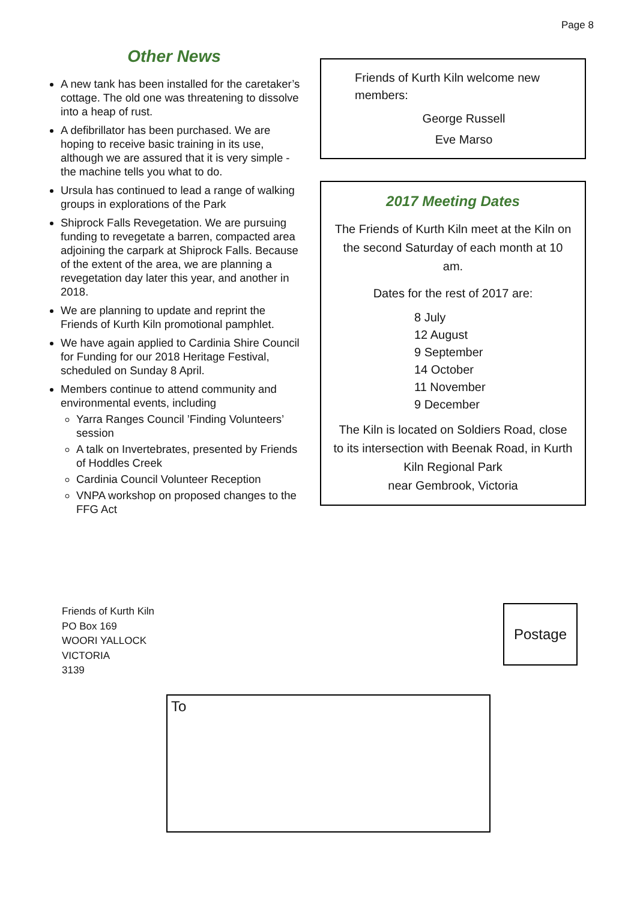Page 8
Other News
A new tank has been installed for the caretaker’s cottage. The old one was threatening to dissolve into a heap of rust.
A defibrillator has been purchased. We are hoping to receive basic training in its use, although we are assured that it is very simple - the machine tells you what to do.
Ursula has continued to lead a range of walking groups in explorations of the Park
Shiprock Falls Revegetation. We are pursuing funding to revegetate a barren, compacted area adjoining the carpark at Shiprock Falls. Because of the extent of the area, we are planning a revegetation day later this year, and another in 2018.
We are planning to update and reprint the Friends of Kurth Kiln promotional pamphlet.
We have again applied to Cardinia Shire Council for Funding for our 2018 Heritage Festival, scheduled on Sunday 8 April.
Members continue to attend community and environmental events, including
Yarra Ranges Council ’Finding Volunteers’ session
A talk on Invertebrates, presented by Friends of Hoddles Creek
Cardinia Council Volunteer Reception
VNPA workshop on proposed changes to the FFG Act
Friends of Kurth Kiln welcome new members:
George Russell
Eve Marso
2017 Meeting Dates
The Friends of Kurth Kiln meet at the Kiln on the second Saturday of each month at 10 am.
Dates for the rest of 2017 are:
8 July
12 August
9 September
14 October
11 November
9 December
The Kiln is located on Soldiers Road, close to its intersection with Beenak Road, in Kurth Kiln Regional Park
near Gembrook, Victoria
Friends of Kurth Kiln
PO Box 169
WOORI YALLOCK
VICTORIA
3139
Postage
To